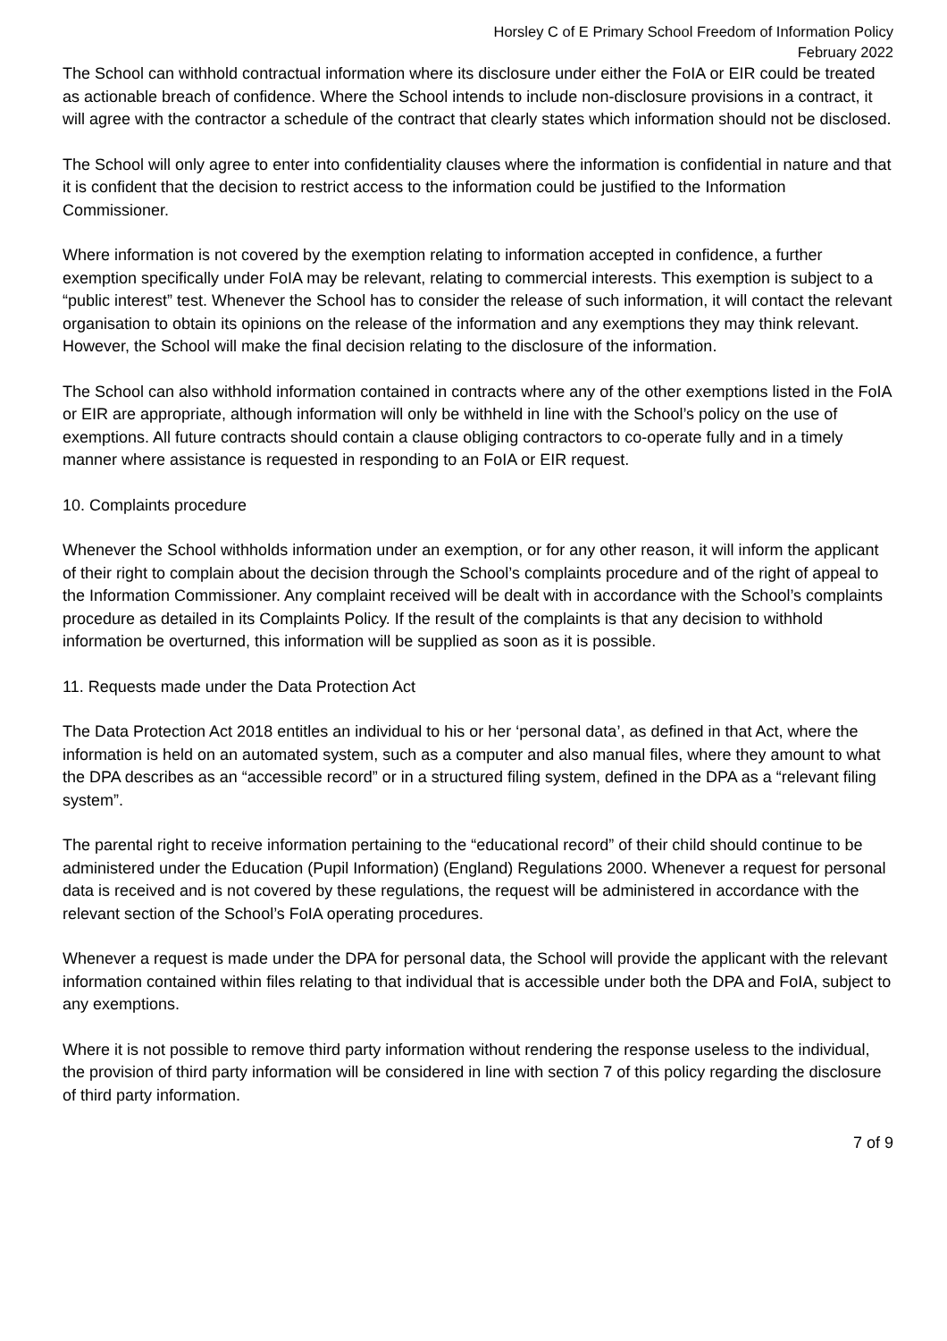Horsley C of E Primary School Freedom of Information Policy
February 2022
The School can withhold contractual information where its disclosure under either the FoIA or EIR could be treated as actionable breach of confidence. Where the School intends to include non-disclosure provisions in a contract, it will agree with the contractor a schedule of the contract that clearly states which information should not be disclosed.
The School will only agree to enter into confidentiality clauses where the information is confidential in nature and that it is confident that the decision to restrict access to the information could be justified to the Information Commissioner.
Where information is not covered by the exemption relating to information accepted in confidence, a further exemption specifically under FoIA may be relevant, relating to commercial interests. This exemption is subject to a “public interest” test. Whenever the School has to consider the release of such information, it will contact the relevant organisation to obtain its opinions on the release of the information and any exemptions they may think relevant. However, the School will make the final decision relating to the disclosure of the information.
The School can also withhold information contained in contracts where any of the other exemptions listed in the FoIA or EIR are appropriate, although information will only be withheld in line with the School’s policy on the use of exemptions. All future contracts should contain a clause obliging contractors to co-operate fully and in a timely manner where assistance is requested in responding to an FoIA or EIR request.
10. Complaints procedure
Whenever the School withholds information under an exemption, or for any other reason, it will inform the applicant of their right to complain about the decision through the School’s complaints procedure and of the right of appeal to the Information Commissioner. Any complaint received will be dealt with in accordance with the School’s complaints procedure as detailed in its Complaints Policy. If the result of the complaints is that any decision to withhold information be overturned, this information will be supplied as soon as it is possible.
11. Requests made under the Data Protection Act
The Data Protection Act 2018 entitles an individual to his or her ‘personal data’, as defined in that Act, where the information is held on an automated system, such as a computer and also manual files, where they amount to what the DPA describes as an “accessible record” or in a structured filing system, defined in the DPA as a “relevant filing system”.
The parental right to receive information pertaining to the “educational record” of their child should continue to be administered under the Education (Pupil Information) (England) Regulations 2000. Whenever a request for personal data is received and is not covered by these regulations, the request will be administered in accordance with the relevant section of the School’s FoIA operating procedures.
Whenever a request is made under the DPA for personal data, the School will provide the applicant with the relevant information contained within files relating to that individual that is accessible under both the DPA and FoIA, subject to any exemptions.
Where it is not possible to remove third party information without rendering the response useless to the individual, the provision of third party information will be considered in line with section 7 of this policy regarding the disclosure of third party information.
7 of 9